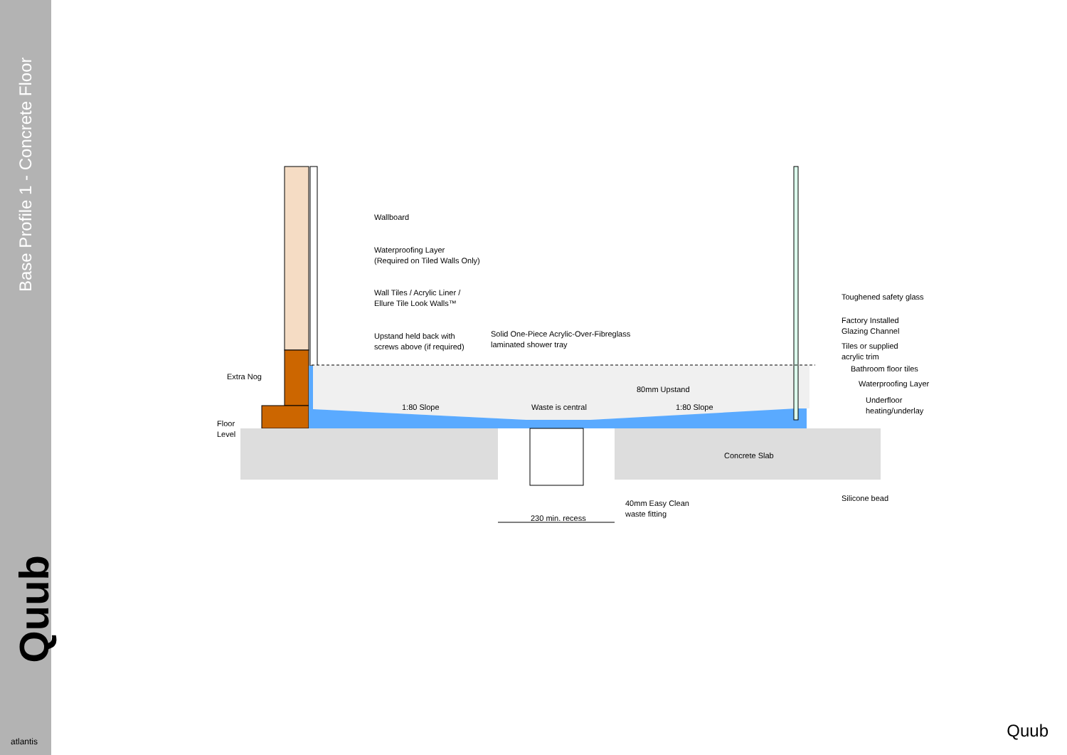Base Profile 1 - Concrete Floor
Quub
atlantis
Wallboard
Waterproofing Layer
(Required on Tiled Walls Only)
Wall Tiles / Acrylic Liner /
Ellure Tile Look Walls™
Upstand held back with
screws above (if required)
Solid One-Piece Acrylic-Over-Fibreglass
laminated shower tray
Extra Nog
Floor
Level
1:80 Slope Waste is central
80mm Upstand
1:80 Slope
Concrete Slab
40mm Easy Clean
waste fitting
230 min. recess
Toughened safety glass
Factory Installed
Glazing Channel
Tiles or supplied
acrylic trim
Bathroom floor tiles
Waterproofing Layer
Underfloor
heating/underlay
Silicone bead
Quub